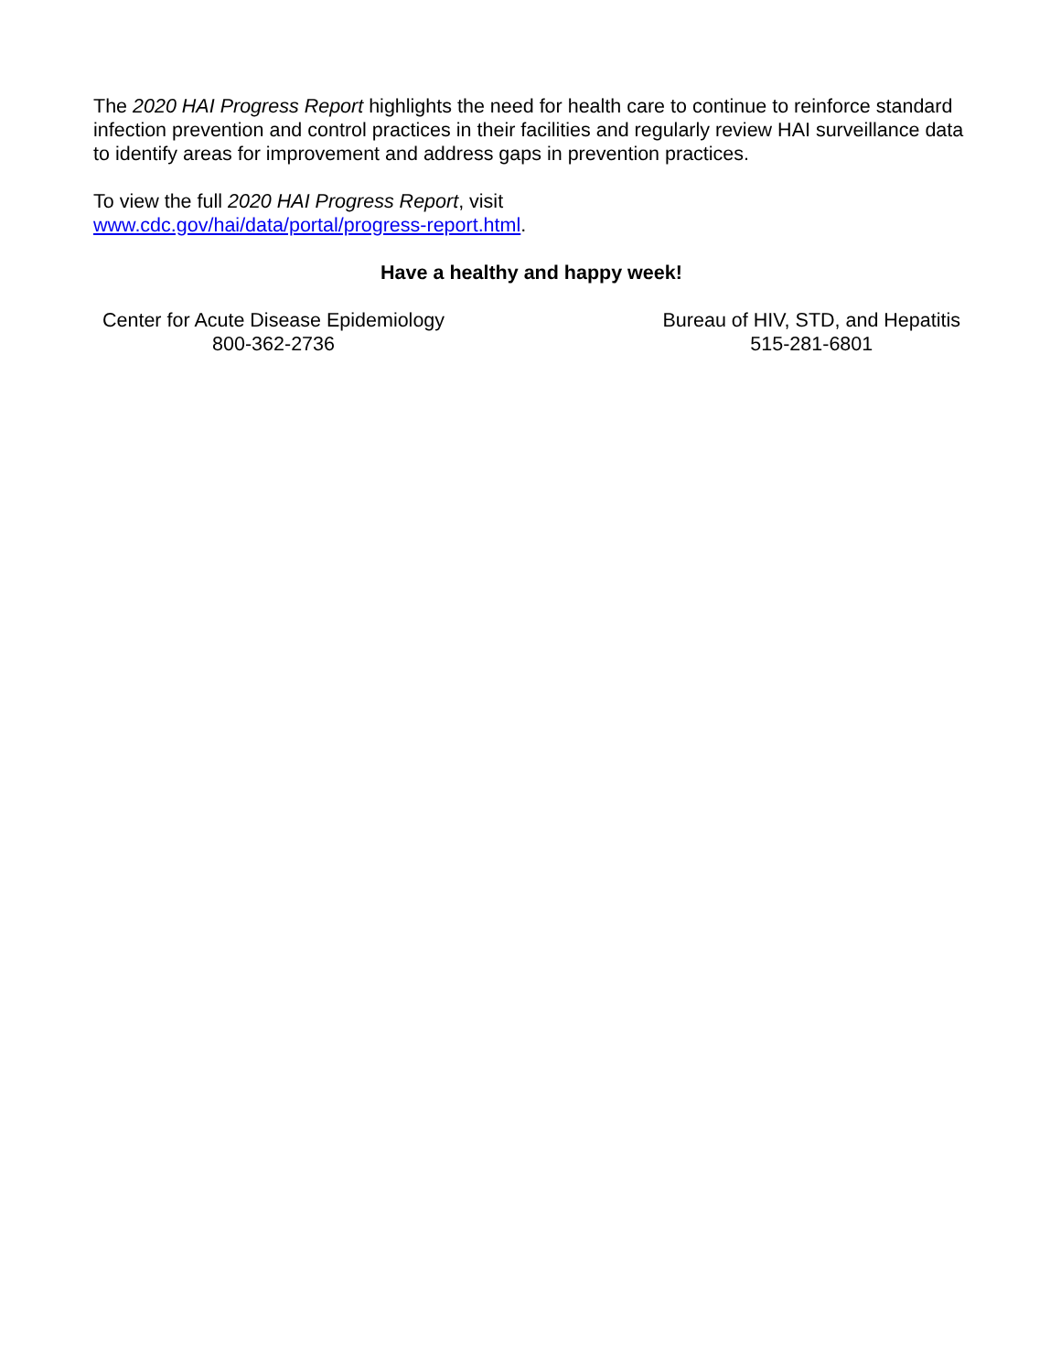The 2020 HAI Progress Report highlights the need for health care to continue to reinforce standard infection prevention and control practices in their facilities and regularly review HAI surveillance data to identify areas for improvement and address gaps in prevention practices.
To view the full 2020 HAI Progress Report, visit
www.cdc.gov/hai/data/portal/progress-report.html.
Have a healthy and happy week!
Center for Acute Disease Epidemiology
800-362-2736
Bureau of HIV, STD, and Hepatitis
515-281-6801